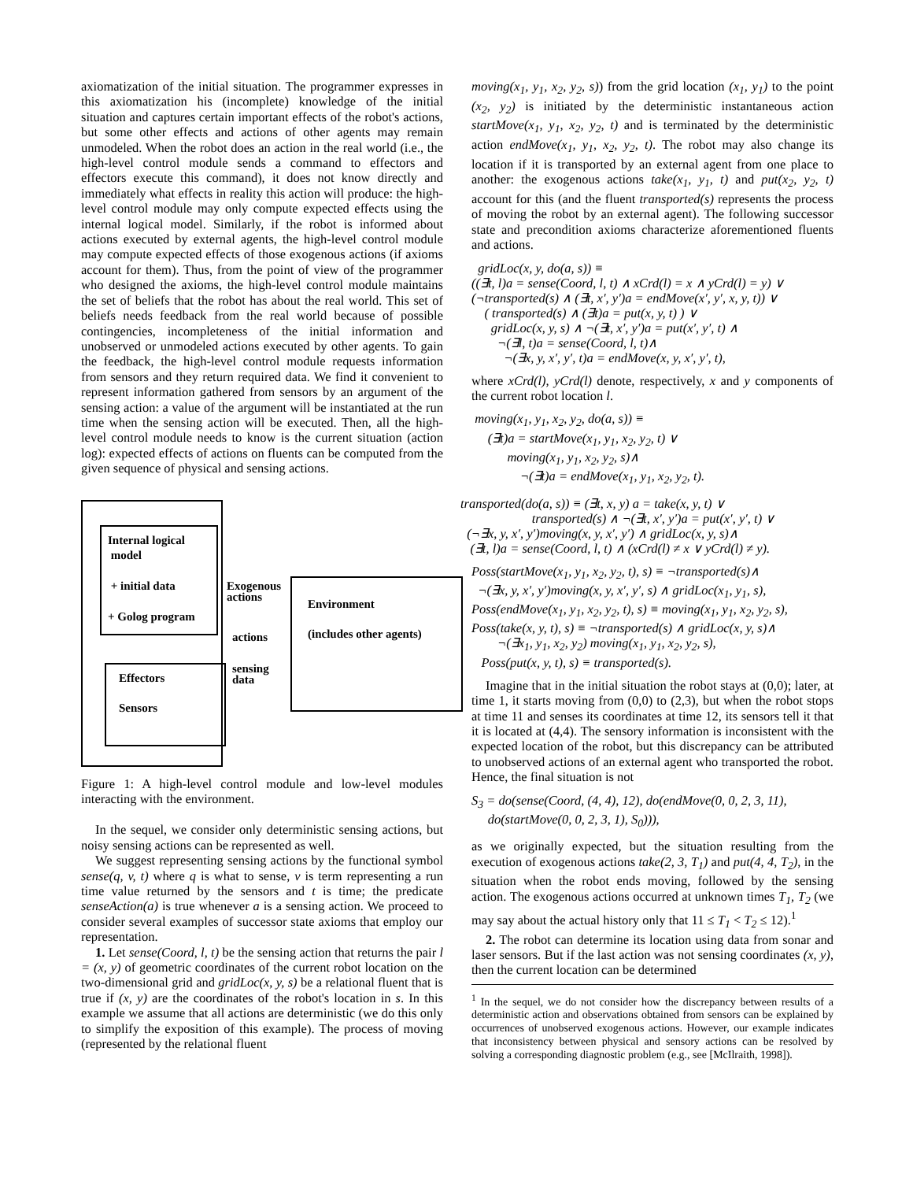axiomatization of the initial situation. The programmer expresses in this axiomatization his (incomplete) knowledge of the initial situation and captures certain important effects of the robot's actions, but some other effects and actions of other agents may remain unmodeled. When the robot does an action in the real world (i.e., the high-level control module sends a command to effectors and effectors execute this command), it does not know directly and immediately what effects in reality this action will produce: the high-level control module may only compute expected effects using the internal logical model. Similarly, if the robot is informed about actions executed by external agents, the high-level control module may compute expected effects of those exogenous actions (if axioms account for them). Thus, from the point of view of the programmer who designed the axioms, the high-level control module maintains the set of beliefs that the robot has about the real world. This set of beliefs needs feedback from the real world because of possible contingencies, incompleteness of the initial information and unobserved or unmodeled actions executed by other agents. To gain the feedback, the high-level control module requests information from sensors and they return required data. We find it convenient to represent information gathered from sensors by an argument of the sensing action: a value of the argument will be instantiated at the run time when the sensing action will be executed. Then, all the high-level control module needs to know is the current situation (action log): expected effects of actions on fluents can be computed from the given sequence of physical and sensing actions.
Internal logical
model
+ initial data
+ Golog program
Effectors
Sensors
Environment
(includes other agents)
Exogenous
actions
actions
sensing
data
Figure 1: A high-level control module and low-level modules interacting with the environment.
In the sequel, we consider only deterministic sensing actions, but noisy sensing actions can be represented as well.
We suggest representing sensing actions by the functional symbol sense(q, v, t) where q is what to sense, v is term representing a run time value returned by the sensors and t is time; the predicate senseAction(a) is true whenever a is a sensing action. We proceed to consider several examples of successor state axioms that employ our representation.
1. Let sense(Coord, l, t) be the sensing action that returns the pair l = (x, y) of geometric coordinates of the current robot location on the two-dimensional grid and gridLoc(x, y, s) be a relational fluent that is true if (x, y) are the coordinates of the robot's location in s. In this example we assume that all actions are deterministic (we do this only to simplify the exposition of this example). The process of moving (represented by the relational fluent
moving(x<sub>1</sub>, y<sub>1</sub>, x<sub>2</sub>, y<sub>2</sub>, s)) from the grid location (x<sub>1</sub>, y<sub>1</sub>) to the point (x<sub>2</sub>, y<sub>2</sub>) is initiated by the deterministic instantaneous action startMove(x<sub>1</sub>, y<sub>1</sub>, x<sub>2</sub>, y<sub>2</sub>, t) and is terminated by the deterministic action endMove(x<sub>1</sub>, y<sub>1</sub>, x<sub>2</sub>, y<sub>2</sub>, t). The robot may also change its location if it is transported by an external agent from one place to another: the exogenous actions take(x<sub>1</sub>, y<sub>1</sub>, t) and put(x<sub>2</sub>, y<sub>2</sub>, t) account for this (and the fluent transported(s) represents the process of moving the robot by an external agent). The following successor state and precondition axioms characterize aforementioned fluents and actions.
gridLoc(x, y, do(a, s)) ≡
((∃t, l)a = sense(Coord, l, t) ∧ xCrd(l) = x ∧ yCrd(l) = y) ∨
(¬transported(s) ∧ (∃t, x′, y′)a = endMove(x′, y′, x, y, t)) ∨
( transported(s) ∧ (∃t)a = put(x, y, t) ) ∨
gridLoc(x, y, s) ∧ ¬(∃t, x′, y′)a = put(x′, y′, t) ∧
¬(∃l, t)a = sense(Coord, l, t)∧
¬(∃x, y, x′, y′, t)a = endMove(x, y, x′, y′, t),
where xCrd(l), yCrd(l) denote, respectively, x and y components of the current robot location l.
moving(x<sub>1</sub>, y<sub>1</sub>, x<sub>2</sub>, y<sub>2</sub>, do(a, s)) ≡
(∃t)a = startMove(x<sub>1</sub>, y<sub>1</sub>, x<sub>2</sub>, y<sub>2</sub>, t) ∨
moving(x<sub>1</sub>, y<sub>1</sub>, x<sub>2</sub>, y<sub>2</sub>, s)∧
¬(∃t)a = endMove(x<sub>1</sub>, y<sub>1</sub>, x<sub>2</sub>, y<sub>2</sub>, t).
transported(do(a, s)) ≡ (∃t, x, y) a = take(x, y, t) ∨
transported(s) ∧ ¬(∃t, x′, y′)a = put(x′, y′, t) ∨
(¬∃x, y, x′, y′)moving(x, y, x′, y′) ∧ gridLoc(x, y, s)∧
(∃t, l)a = sense(Coord, l, t) ∧ (xCrd(l) ≠ x ∨ yCrd(l) ≠ y).
Poss(startMove(x<sub>1</sub>, y<sub>1</sub>, x<sub>2</sub>, y<sub>2</sub>, t), s) ≡ ¬transported(s)∧
¬(∃x, y, x′, y′)moving(x, y, x′, y′, s) ∧ gridLoc(x<sub>1</sub>, y<sub>1</sub>, s),
Poss(endMove(x<sub>1</sub>, y<sub>1</sub>, x<sub>2</sub>, y<sub>2</sub>, t), s) ≡ moving(x<sub>1</sub>, y<sub>1</sub>, x<sub>2</sub>, y<sub>2</sub>, s),
Poss(take(x, y, t), s) ≡ ¬transported(s) ∧ gridLoc(x, y, s)∧
¬(∃x<sub>1</sub>, y<sub>1</sub>, x<sub>2</sub>, y<sub>2</sub>) moving(x<sub>1</sub>, y<sub>1</sub>, x<sub>2</sub>, y<sub>2</sub>, s),
Poss(put(x, y, t), s) ≡ transported(s).
Imagine that in the initial situation the robot stays at (0,0); later, at time 1, it starts moving from (0,0) to (2,3), but when the robot stops at time 11 and senses its coordinates at time 12, its sensors tell it that it is located at (4,4). The sensory information is inconsistent with the expected location of the robot, but this discrepancy can be attributed to unobserved actions of an external agent who transported the robot. Hence, the final situation is not
S<sub>3</sub> = do(sense(Coord, (4, 4), 12), do(endMove(0, 0, 2, 3, 11),
do(startMove(0, 0, 2, 3, 1), S<sub>0</sub>))),
as we originally expected, but the situation resulting from the execution of exogenous actions take(2, 3, T<sub>1</sub>) and put(4, 4, T<sub>2</sub>), in the situation when the robot ends moving, followed by the sensing action. The exogenous actions occurred at unknown times T<sub>1</sub>, T<sub>2</sub> (we may say about the actual history only that 11 ≤ T<sub>1</sub> < T<sub>2</sub> ≤ 12).<sup>1</sup>
2. The robot can determine its location using data from sonar and laser sensors. But if the last action was not sensing coordinates (x, y), then the current location can be determined
<sup>1</sup> In the sequel, we do not consider how the discrepancy between results of a deterministic action and observations obtained from sensors can be explained by occurrences of unobserved exogenous actions. However, our example indicates that inconsistency between physical and sensory actions can be resolved by solving a corresponding diagnostic problem (e.g., see [McIlraith, 1998]).